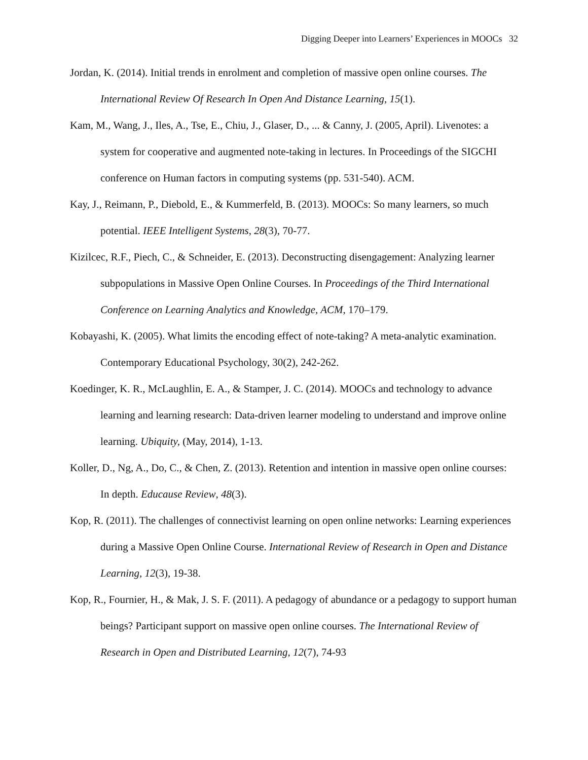Digging Deeper into Learners’ Experiences in MOOCs 32
Jordan, K. (2014). Initial trends in enrolment and completion of massive open online courses. The International Review Of Research In Open And Distance Learning, 15(1).
Kam, M., Wang, J., Iles, A., Tse, E., Chiu, J., Glaser, D., ... & Canny, J. (2005, April). Livenotes: a system for cooperative and augmented note-taking in lectures. In Proceedings of the SIGCHI conference on Human factors in computing systems (pp. 531-540). ACM.
Kay, J., Reimann, P., Diebold, E., & Kummerfeld, B. (2013). MOOCs: So many learners, so much potential. IEEE Intelligent Systems, 28(3), 70-77.
Kizilcec, R.F., Piech, C., & Schneider, E. (2013). Deconstructing disengagement: Analyzing learner subpopulations in Massive Open Online Courses. In Proceedings of the Third International Conference on Learning Analytics and Knowledge, ACM, 170–179.
Kobayashi, K. (2005). What limits the encoding effect of note-taking? A meta-analytic examination. Contemporary Educational Psychology, 30(2), 242-262.
Koedinger, K. R., McLaughlin, E. A., & Stamper, J. C. (2014). MOOCs and technology to advance learning and learning research: Data-driven learner modeling to understand and improve online learning. Ubiquity, (May, 2014), 1-13.
Koller, D., Ng, A., Do, C., & Chen, Z. (2013). Retention and intention in massive open online courses: In depth. Educause Review, 48(3).
Kop, R. (2011). The challenges of connectivist learning on open online networks: Learning experiences during a Massive Open Online Course. International Review of Research in Open and Distance Learning, 12(3), 19-38.
Kop, R., Fournier, H., & Mak, J. S. F. (2011). A pedagogy of abundance or a pedagogy to support human beings? Participant support on massive open online courses. The International Review of Research in Open and Distributed Learning, 12(7), 74-93